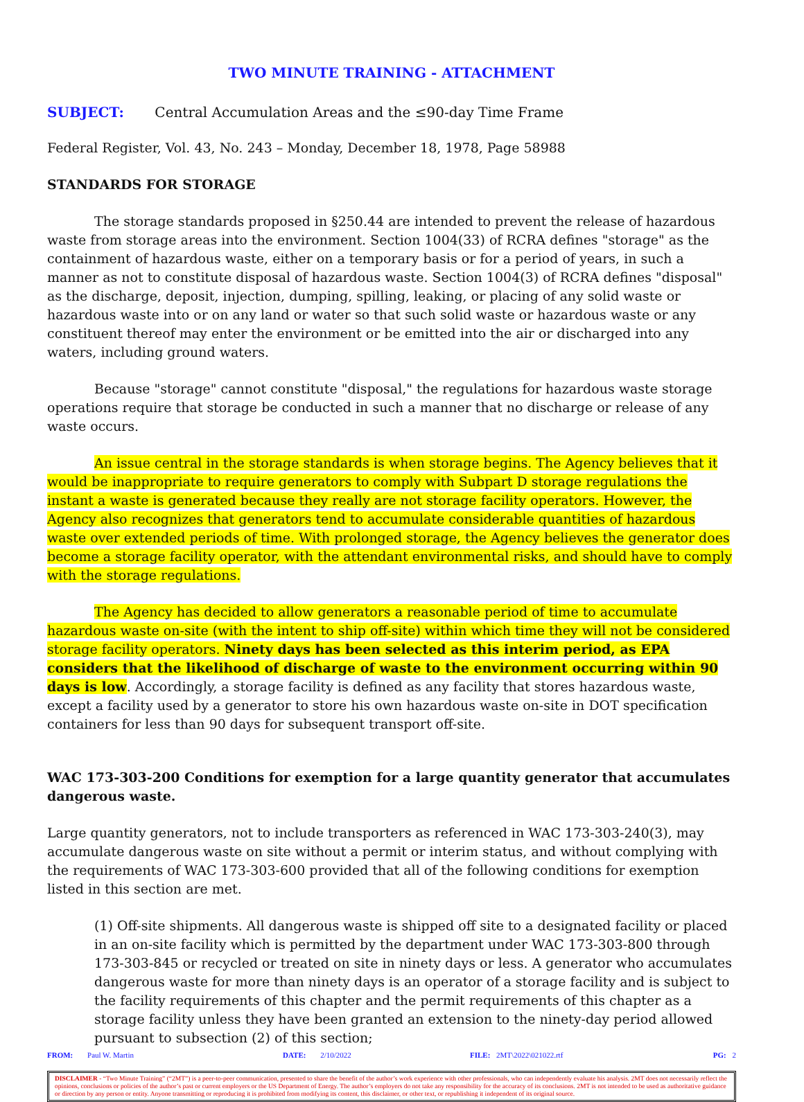TWO MINUTE TRAINING - ATTACHMENT
SUBJECT: Central Accumulation Areas and the ≤90-day Time Frame
Federal Register, Vol. 43, No. 243 – Monday, December 18, 1978, Page 58988
STANDARDS FOR STORAGE
The storage standards proposed in §250.44 are intended to prevent the release of hazardous waste from storage areas into the environment. Section 1004(33) of RCRA defines "storage" as the containment of hazardous waste, either on a temporary basis or for a period of years, in such a manner as not to constitute disposal of hazardous waste. Section 1004(3) of RCRA defines "disposal" as the discharge, deposit, injection, dumping, spilling, leaking, or placing of any solid waste or hazardous waste into or on any land or water so that such solid waste or hazardous waste or any constituent thereof may enter the environment or be emitted into the air or discharged into any waters, including ground waters.
Because "storage" cannot constitute "disposal," the regulations for hazardous waste storage operations require that storage be conducted in such a manner that no discharge or release of any waste occurs.
An issue central in the storage standards is when storage begins. The Agency believes that it would be inappropriate to require generators to comply with Subpart D storage regulations the instant a waste is generated because they really are not storage facility operators. However, the Agency also recognizes that generators tend to accumulate considerable quantities of hazardous waste over extended periods of time. With prolonged storage, the Agency believes the generator does become a storage facility operator, with the attendant environmental risks, and should have to comply with the storage regulations.
The Agency has decided to allow generators a reasonable period of time to accumulate hazardous waste on-site (with the intent to ship off-site) within which time they will not be considered storage facility operators. Ninety days has been selected as this interim period, as EPA considers that the likelihood of discharge of waste to the environment occurring within 90 days is low. Accordingly, a storage facility is defined as any facility that stores hazardous waste, except a facility used by a generator to store his own hazardous waste on-site in DOT specification containers for less than 90 days for subsequent transport off-site.
WAC 173-303-200 Conditions for exemption for a large quantity generator that accumulates dangerous waste.
Large quantity generators, not to include transporters as referenced in WAC 173-303-240(3), may accumulate dangerous waste on site without a permit or interim status, and without complying with the requirements of WAC 173-303-600 provided that all of the following conditions for exemption listed in this section are met.
(1) Off-site shipments. All dangerous waste is shipped off site to a designated facility or placed in an on-site facility which is permitted by the department under WAC 173-303-800 through 173-303-845 or recycled or treated on site in ninety days or less. A generator who accumulates dangerous waste for more than ninety days is an operator of a storage facility and is subject to the facility requirements of this chapter and the permit requirements of this chapter as a storage facility unless they have been granted an extension to the ninety-day period allowed pursuant to subsection (2) of this section;
FROM: Paul W. Martin DATE: 2/10/2022 FILE: 2MT\2022\021022.rtf PG: 2
DISCLAIMER - “Two Minute Training” (“2MT”) is a peer-to-peer communication, presented to share the benefit of the author’s work experience with other professionals, who can independently evaluate his analysis. 2MT does not necessarily reflect the opinions, conclusions or policies of the author’s past or current employers or the US Department of Energy. The author’s employers do not take any responsibility for the accuracy of its conclusions. 2MT is not intended to be used as authoritative guidance or direction by any person or entity. Anyone transmitting or reproducing it is prohibited from modifying its content, this disclaimer, or other text, or republishing it independent of its original source.